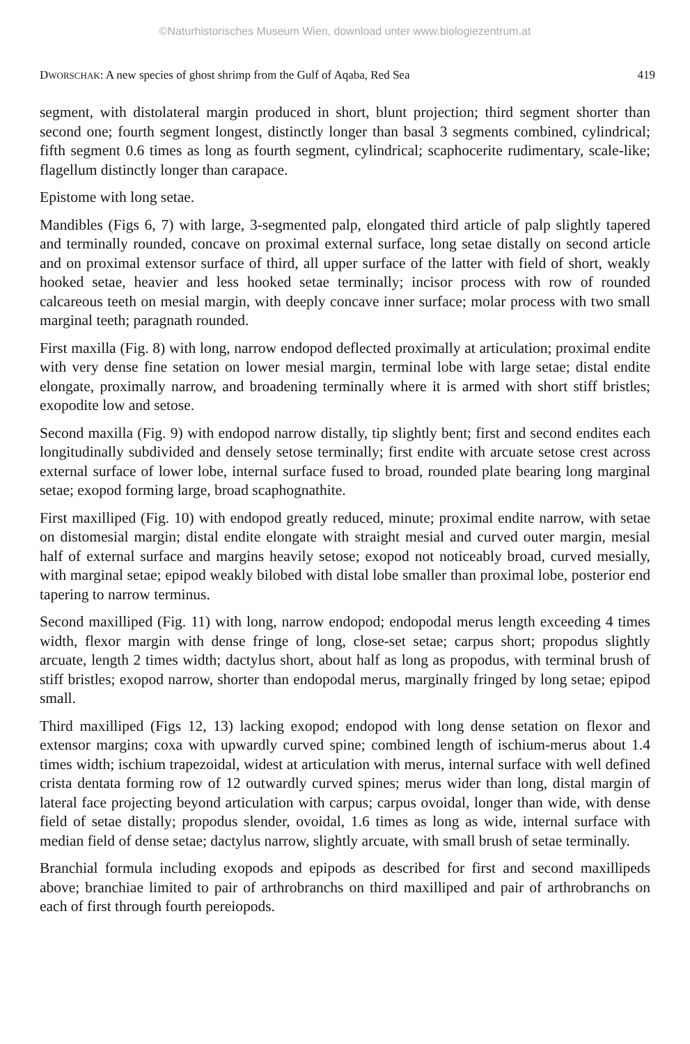©Naturhistorisches Museum Wien, download unter www.biologiezentrum.at
DWORSCHAK: A new species of ghost shrimp from the Gulf of Aqaba, Red Sea 419
segment, with distolateral margin produced in short, blunt projection; third segment shorter than second one; fourth segment longest, distinctly longer than basal 3 segments combined, cylindrical; fifth segment 0.6 times as long as fourth segment, cylindrical; scaphocerite rudimentary, scale-like; flagellum distinctly longer than carapace.
Epistome with long setae.
Mandibles (Figs 6, 7) with large, 3-segmented palp, elongated third article of palp slightly tapered and terminally rounded, concave on proximal external surface, long setae distally on second article and on proximal extensor surface of third, all upper surface of the latter with field of short, weakly hooked setae, heavier and less hooked setae terminally; incisor process with row of rounded calcareous teeth on mesial margin, with deeply concave inner surface; molar process with two small marginal teeth; paragnath rounded.
First maxilla (Fig. 8) with long, narrow endopod deflected proximally at articulation; proximal endite with very dense fine setation on lower mesial margin, terminal lobe with large setae; distal endite elongate, proximally narrow, and broadening terminally where it is armed with short stiff bristles; exopodite low and setose.
Second maxilla (Fig. 9) with endopod narrow distally, tip slightly bent; first and second endites each longitudinally subdivided and densely setose terminally; first endite with arcuate setose crest across external surface of lower lobe, internal surface fused to broad, rounded plate bearing long marginal setae; exopod forming large, broad scaphognathite.
First maxilliped (Fig. 10) with endopod greatly reduced, minute; proximal endite narrow, with setae on distomesial margin; distal endite elongate with straight mesial and curved outer margin, mesial half of external surface and margins heavily setose; exopod not noticeably broad, curved mesially, with marginal setae; epipod weakly bilobed with distal lobe smaller than proximal lobe, posterior end tapering to narrow terminus.
Second maxilliped (Fig. 11) with long, narrow endopod; endopodal merus length exceeding 4 times width, flexor margin with dense fringe of long, close-set setae; carpus short; propodus slightly arcuate, length 2 times width; dactylus short, about half as long as propodus, with terminal brush of stiff bristles; exopod narrow, shorter than endopodal merus, marginally fringed by long setae; epipod small.
Third maxilliped (Figs 12, 13) lacking exopod; endopod with long dense setation on flexor and extensor margins; coxa with upwardly curved spine; combined length of ischium-merus about 1.4 times width; ischium trapezoidal, widest at articulation with merus, internal surface with well defined crista dentata forming row of 12 outwardly curved spines; merus wider than long, distal margin of lateral face projecting beyond articulation with carpus; carpus ovoidal, longer than wide, with dense field of setae distally; propodus slender, ovoidal, 1.6 times as long as wide, internal surface with median field of dense setae; dactylus narrow, slightly arcuate, with small brush of setae terminally.
Branchial formula including exopods and epipods as described for first and second maxillipeds above; branchiae limited to pair of arthrobranchs on third maxilliped and pair of arthrobranchs on each of first through fourth pereiopods.